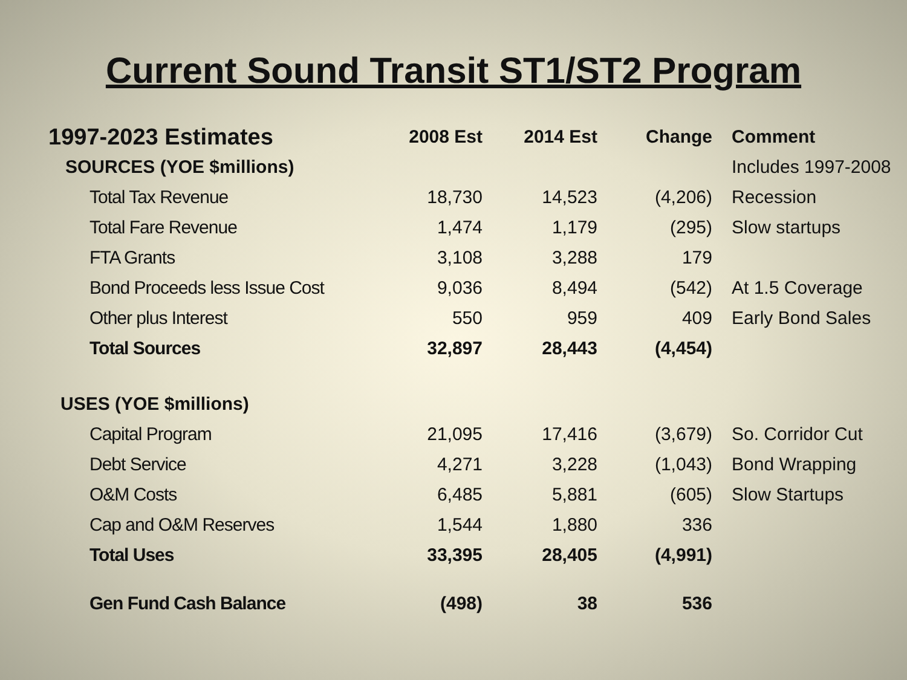Current Sound Transit ST1/ST2 Program
| 1997-2023 Estimates | | 2008 Est | 2014 Est | Change | Comment |
| --- | --- | --- | --- | --- | --- |
| SOURCES (YOE $millions) | | | | | Includes 1997-2008 |
| | Total Tax Revenue | 18,730 | 14,523 | (4,206) | Recession |
| | Total Fare Revenue | 1,474 | 1,179 | (295) | Slow startups |
| | FTA Grants | 3,108 | 3,288 | 179 | |
| | Bond Proceeds less Issue Cost | 9,036 | 8,494 | (542) | At 1.5 Coverage |
| | Other plus Interest | 550 | 959 | 409 | Early Bond Sales |
| | Total Sources | 32,897 | 28,443 | (4,454) | |
| USES (YOE $millions) | | | | | |
| | Capital Program | 21,095 | 17,416 | (3,679) | So. Corridor Cut |
| | Debt Service | 4,271 | 3,228 | (1,043) | Bond Wrapping |
| | O&M Costs | 6,485 | 5,881 | (605) | Slow Startups |
| | Cap and O&M Reserves | 1,544 | 1,880 | 336 | |
| | Total Uses | 33,395 | 28,405 | (4,991) | |
| | Gen Fund Cash Balance | (498) | 38 | 536 | |